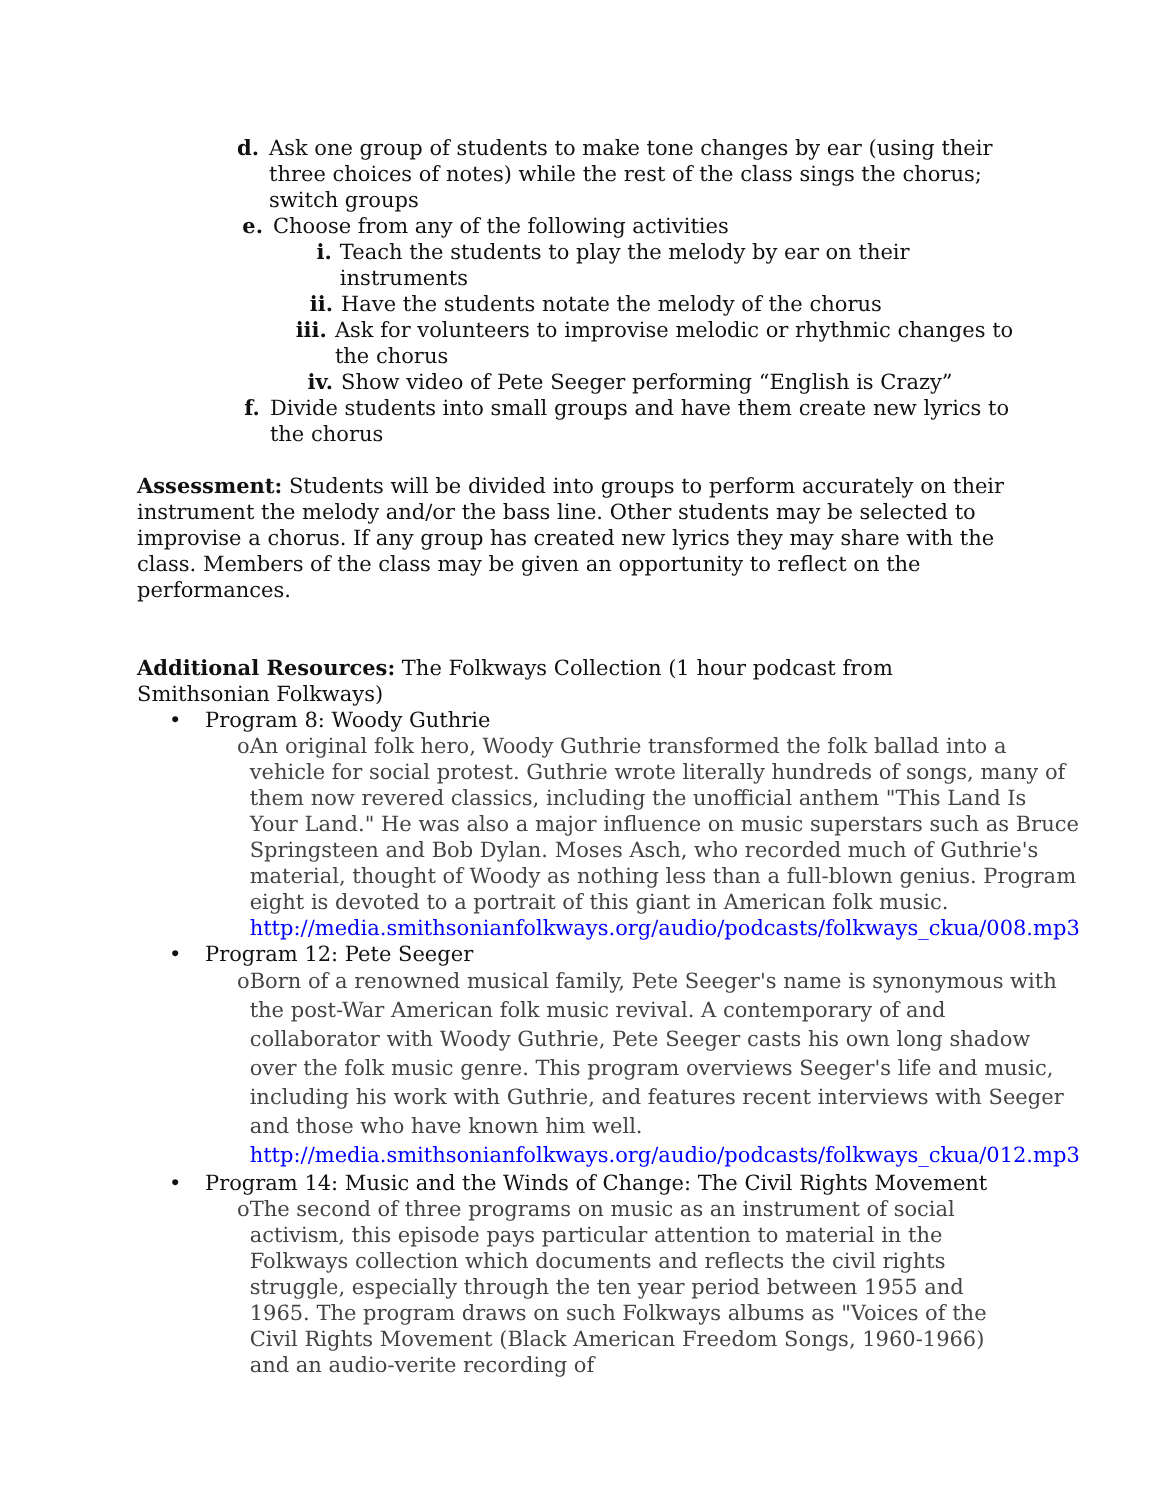d. Ask one group of students to make tone changes by ear (using their three choices of notes) while the rest of the class sings the chorus; switch groups
e. Choose from any of the following activities
i. Teach the students to play the melody by ear on their instruments
ii. Have the students notate the melody of the chorus
iii. Ask for volunteers to improvise melodic or rhythmic changes to the chorus
iv. Show video of Pete Seeger performing “English is Crazy”
f. Divide students into small groups and have them create new lyrics to the chorus
Assessment: Students will be divided into groups to perform accurately on their instrument the melody and/or the bass line. Other students may be selected to improvise a chorus. If any group has created new lyrics they may share with the class. Members of the class may be given an opportunity to reflect on the performances.
Additional Resources: The Folkways Collection (1 hour podcast from Smithsonian Folkways)
• Program 8: Woody Guthrie
o An original folk hero, Woody Guthrie transformed the folk ballad into a vehicle for social protest. Guthrie wrote literally hundreds of songs, many of them now revered classics, including the unofficial anthem "This Land Is Your Land." He was also a major influence on music superstars such as Bruce Springsteen and Bob Dylan. Moses Asch, who recorded much of Guthrie's material, thought of Woody as nothing less than a full-blown genius. Program eight is devoted to a portrait of this giant in American folk music. http://media.smithsonianfolkways.org/audio/podcasts/folkways_ckua/008.mp3
• Program 12: Pete Seeger
o Born of a renowned musical family, Pete Seeger's name is synonymous with the post-War American folk music revival. A contemporary of and collaborator with Woody Guthrie, Pete Seeger casts his own long shadow over the folk music genre. This program overviews Seeger's life and music, including his work with Guthrie, and features recent interviews with Seeger and those who have known him well. http://media.smithsonianfolkways.org/audio/podcasts/folkways_ckua/012.mp3
• Program 14: Music and the Winds of Change: The Civil Rights Movement
o The second of three programs on music as an instrument of social activism, this episode pays particular attention to material in the Folkways collection which documents and reflects the civil rights struggle, especially through the ten year period between 1955 and 1965. The program draws on such Folkways albums as "Voices of the Civil Rights Movement (Black American Freedom Songs, 1960-1966) and an audio-verite recording of